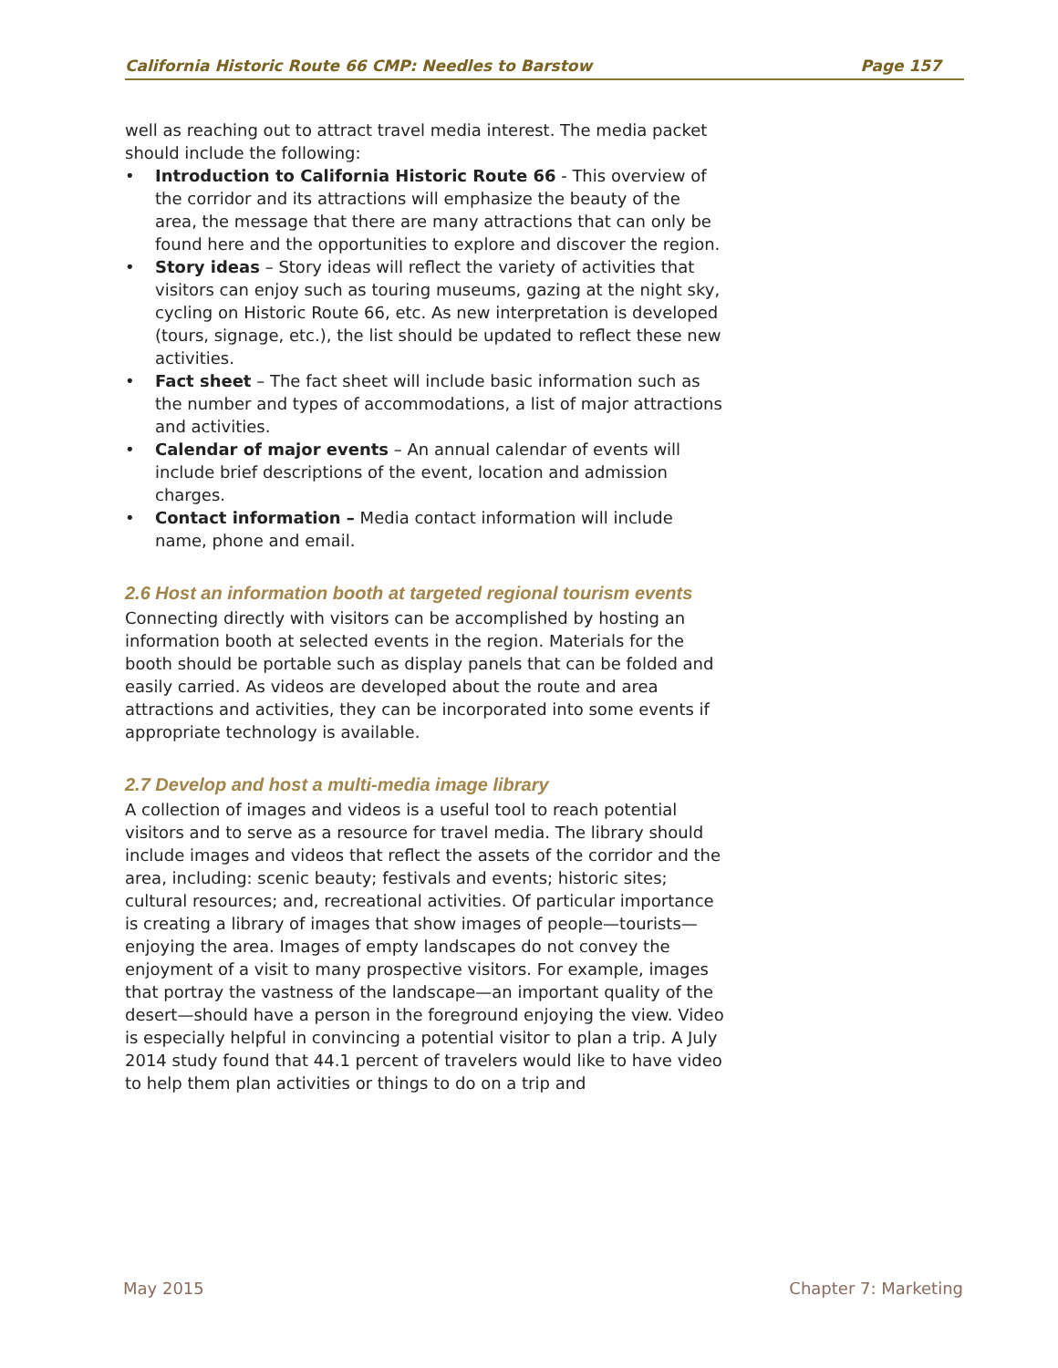California Historic Route 66 CMP: Needles to Barstow Page 157
well as reaching out to attract travel media interest. The media packet should include the following:
• Introduction to California Historic Route 66 - This overview of the corridor and its attractions will emphasize the beauty of the area, the message that there are many attractions that can only be found here and the opportunities to explore and discover the region.
• Story ideas – Story ideas will reflect the variety of activities that visitors can enjoy such as touring museums, gazing at the night sky, cycling on Historic Route 66, etc. As new interpretation is developed (tours, signage, etc.), the list should be updated to reflect these new activities.
• Fact sheet – The fact sheet will include basic information such as the number and types of accommodations, a list of major attractions and activities.
• Calendar of major events – An annual calendar of events will include brief descriptions of the event, location and admission charges.
• Contact information – Media contact information will include name, phone and email.
2.6 Host an information booth at targeted regional tourism events
Connecting directly with visitors can be accomplished by hosting an information booth at selected events in the region. Materials for the booth should be portable such as display panels that can be folded and easily carried. As videos are developed about the route and area attractions and activities, they can be incorporated into some events if appropriate technology is available.
2.7 Develop and host a multi-media image library
A collection of images and videos is a useful tool to reach potential visitors and to serve as a resource for travel media. The library should include images and videos that reflect the assets of the corridor and the area, including: scenic beauty; festivals and events; historic sites; cultural resources; and, recreational activities. Of particular importance is creating a library of images that show images of people—tourists—enjoying the area. Images of empty landscapes do not convey the enjoyment of a visit to many prospective visitors. For example, images that portray the vastness of the landscape—an important quality of the desert—should have a person in the foreground enjoying the view. Video is especially helpful in convincing a potential visitor to plan a trip. A July 2014 study found that 44.1 percent of travelers would like to have video to help them plan activities or things to do on a trip and
May 2015 Chapter 7: Marketing